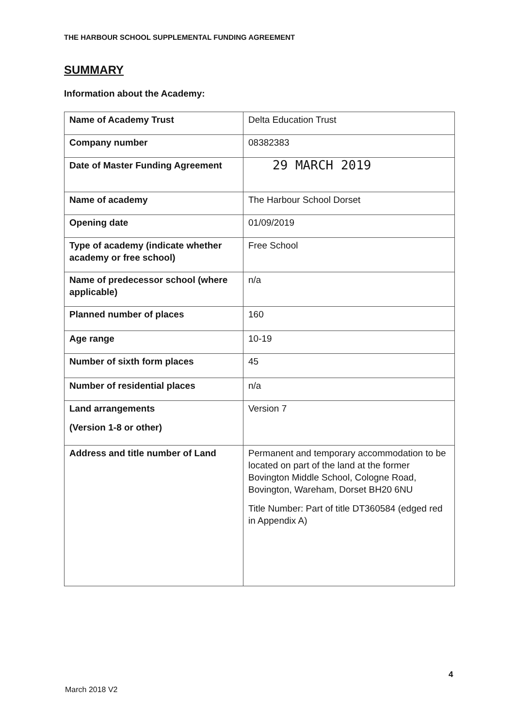THE HARBOUR SCHOOL SUPPLEMENTAL FUNDING AGREEMENT
SUMMARY
Information about the Academy:
| Name of Academy Trust | Delta Education Trust |
| Company number | 08382383 |
| Date of Master Funding Agreement | 29 MARCH 2019 |
| Name of academy | The Harbour School Dorset |
| Opening date | 01/09/2019 |
| Type of academy (indicate whether academy or free school) | Free School |
| Name of predecessor school (where applicable) | n/a |
| Planned number of places | 160 |
| Age range | 10-19 |
| Number of sixth form places | 45 |
| Number of residential places | n/a |
| Land arrangements (Version 1-8 or other) | Version 7 |
| Address and title number of Land | Permanent and temporary accommodation to be located on part of the land at the former Bovington Middle School, Cologne Road, Bovington, Wareham, Dorset BH20 6NU Title Number: Part of title DT360584 (edged red in Appendix A) |
4
March 2018 V2